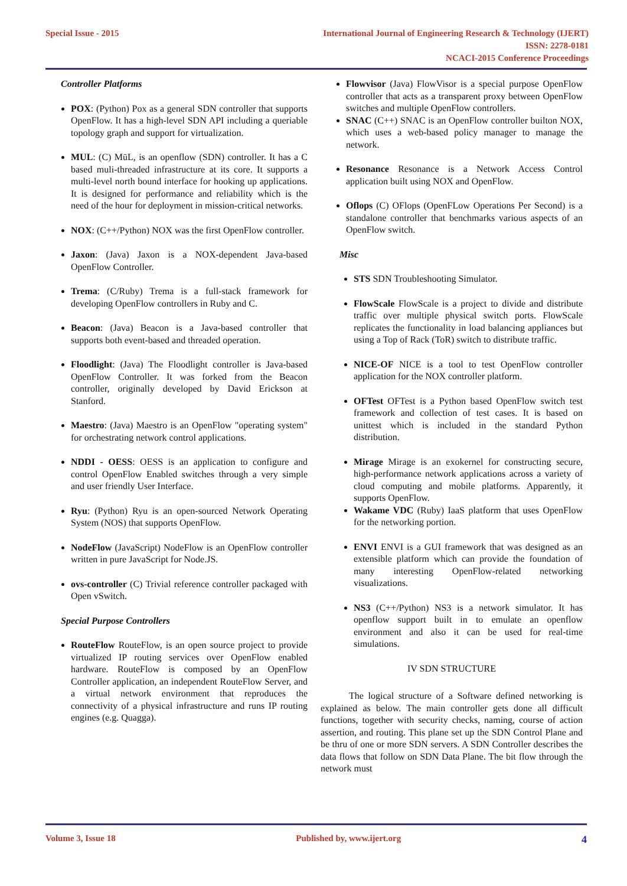Special Issue - 2015 International Journal of Engineering Research & Technology (IJERT)
ISSN: 2278-0181
NCACI-2015 Conference Proceedings
Controller Platforms
POX: (Python) Pox as a general SDN controller that supports OpenFlow. It has a high-level SDN API including a queriable topology graph and support for virtualization.
MUL: (C) MūL, is an openflow (SDN) controller. It has a C based muli-threaded infrastructure at its core. It supports a multi-level north bound interface for hooking up applications. It is designed for performance and reliability which is the need of the hour for deployment in mission-critical networks.
NOX: (C++/Python) NOX was the first OpenFlow controller.
Jaxon: (Java) Jaxon is a NOX-dependent Java-based OpenFlow Controller.
Trema: (C/Ruby) Trema is a full-stack framework for developing OpenFlow controllers in Ruby and C.
Beacon: (Java) Beacon is a Java-based controller that supports both event-based and threaded operation.
Floodlight: (Java) The Floodlight controller is Java-based OpenFlow Controller. It was forked from the Beacon controller, originally developed by David Erickson at Stanford.
Maestro: (Java) Maestro is an OpenFlow "operating system" for orchestrating network control applications.
NDDI - OESS: OESS is an application to configure and control OpenFlow Enabled switches through a very simple and user friendly User Interface.
Ryu: (Python) Ryu is an open-sourced Network Operating System (NOS) that supports OpenFlow.
NodeFlow (JavaScript) NodeFlow is an OpenFlow controller written in pure JavaScript for Node.JS.
ovs-controller (C) Trivial reference controller packaged with Open vSwitch.
Special Purpose Controllers
RouteFlow RouteFlow, is an open source project to provide virtualized IP routing services over OpenFlow enabled hardware. RouteFlow is composed by an OpenFlow Controller application, an independent RouteFlow Server, and a virtual network environment that reproduces the connectivity of a physical infrastructure and runs IP routing engines (e.g. Quagga).
Flowvisor (Java) FlowVisor is a special purpose OpenFlow controller that acts as a transparent proxy between OpenFlow switches and multiple OpenFlow controllers.
SNAC (C++) SNAC is an OpenFlow controller builton NOX, which uses a web-based policy manager to manage the network.
Resonance Resonance is a Network Access Control application built using NOX and OpenFlow.
Oflops (C) OFlops (OpenFLow Operations Per Second) is a standalone controller that benchmarks various aspects of an OpenFlow switch.
Misc
STS SDN Troubleshooting Simulator.
FlowScale FlowScale is a project to divide and distribute traffic over multiple physical switch ports. FlowScale replicates the functionality in load balancing appliances but using a Top of Rack (ToR) switch to distribute traffic.
NICE-OF NICE is a tool to test OpenFlow controller application for the NOX controller platform.
OFTest OFTest is a Python based OpenFlow switch test framework and collection of test cases. It is based on unittest which is included in the standard Python distribution.
Mirage Mirage is an exokernel for constructing secure, high-performance network applications across a variety of cloud computing and mobile platforms. Apparently, it supports OpenFlow.
Wakame VDC (Ruby) IaaS platform that uses OpenFlow for the networking portion.
ENVI ENVI is a GUI framework that was designed as an extensible platform which can provide the foundation of many interesting OpenFlow-related networking visualizations.
NS3 (C++/Python) NS3 is a network simulator. It has openflow support built in to emulate an openflow environment and also it can be used for real-time simulations.
IV SDN STRUCTURE
The logical structure of a Software defined networking is explained as below. The main controller gets done all difficult functions, together with security checks, naming, course of action assertion, and routing. This plane set up the SDN Control Plane and be thru of one or more SDN servers. A SDN Controller describes the data flows that follow on SDN Data Plane. The bit flow through the network must
Volume 3, Issue 18 Published by, www.ijert.org 4